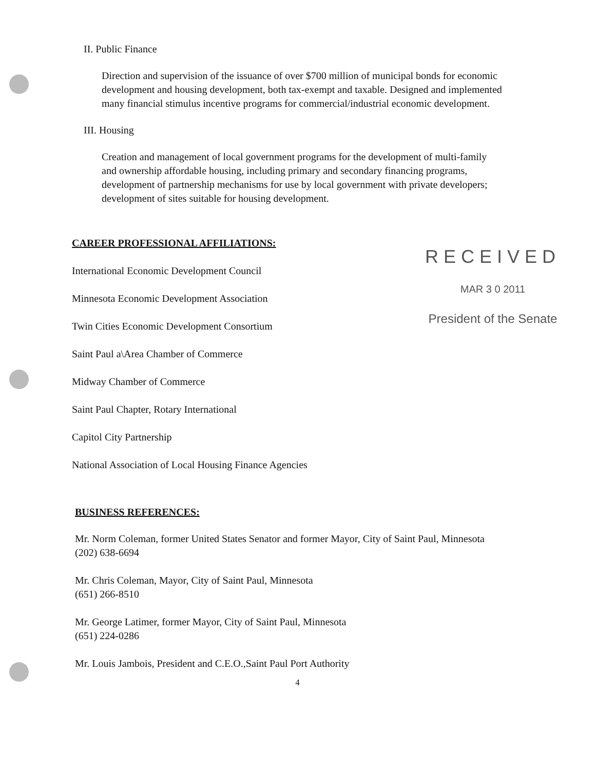II. Public Finance
Direction and supervision of the issuance of over $700 million of municipal bonds for economic development and housing development, both tax-exempt and taxable. Designed and implemented many financial stimulus incentive programs for commercial/industrial economic development.
III. Housing
Creation and management of local government programs for the development of multi-family and ownership affordable housing, including primary and secondary financing programs, development of partnership mechanisms for use by local government with private developers; development of sites suitable for housing development.
CAREER PROFESSIONAL AFFILIATIONS:
International Economic Development Council
Minnesota Economic Development Association
Twin Cities Economic Development Consortium
Saint Paul a\Area Chamber of Commerce
Midway Chamber of Commerce
Saint Paul Chapter, Rotary International
Capitol City Partnership
National Association of Local Housing Finance Agencies
RECEIVED
MAR 3 0 2011
President of the Senate
BUSINESS REFERENCES:
Mr. Norm Coleman, former United States Senator and former Mayor, City of Saint Paul, Minnesota
(202) 638-6694
Mr. Chris Coleman, Mayor, City of Saint Paul, Minnesota
(651) 266-8510
Mr. George Latimer, former Mayor, City of Saint Paul, Minnesota
(651) 224-0286
Mr. Louis Jambois, President and C.E.O.,Saint Paul Port Authority
4